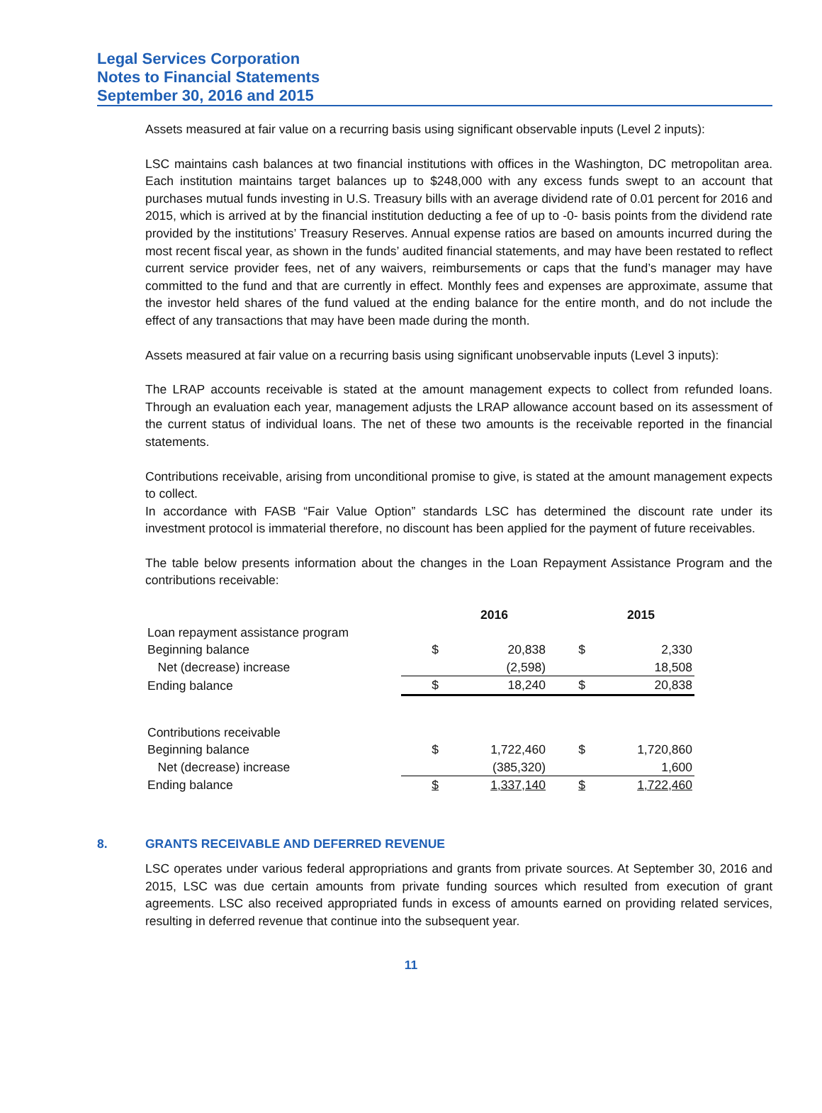Legal Services Corporation
Notes to Financial Statements
September 30, 2016 and 2015
Assets measured at fair value on a recurring basis using significant observable inputs (Level 2 inputs):
LSC maintains cash balances at two financial institutions with offices in the Washington, DC metropolitan area. Each institution maintains target balances up to $248,000 with any excess funds swept to an account that purchases mutual funds investing in U.S. Treasury bills with an average dividend rate of 0.01 percent for 2016 and 2015, which is arrived at by the financial institution deducting a fee of up to -0- basis points from the dividend rate provided by the institutions’ Treasury Reserves. Annual expense ratios are based on amounts incurred during the most recent fiscal year, as shown in the funds’ audited financial statements, and may have been restated to reflect current service provider fees, net of any waivers, reimbursements or caps that the fund’s manager may have committed to the fund and that are currently in effect. Monthly fees and expenses are approximate, assume that the investor held shares of the fund valued at the ending balance for the entire month, and do not include the effect of any transactions that may have been made during the month.
Assets measured at fair value on a recurring basis using significant unobservable inputs (Level 3 inputs):
The LRAP accounts receivable is stated at the amount management expects to collect from refunded loans. Through an evaluation each year, management adjusts the LRAP allowance account based on its assessment of the current status of individual loans. The net of these two amounts is the receivable reported in the financial statements.
Contributions receivable, arising from unconditional promise to give, is stated at the amount management expects to collect.
In accordance with FASB “Fair Value Option” standards LSC has determined the discount rate under its investment protocol is immaterial therefore, no discount has been applied for the payment of future receivables.
The table below presents information about the changes in the Loan Repayment Assistance Program and the contributions receivable:
| | | 2016 | | 2015 |
| Loan repayment assistance program | | | | |
| Beginning balance | $ | 20,838 | $ | 2,330 |
| Net (decrease) increase | | (2,598) | | 18,508 |
| Ending balance | $ | 18,240 | $ | 20,838 |
| Contributions receivable | | | | |
| Beginning balance | $ | 1,722,460 | $ | 1,720,860 |
| Net (decrease) increase | | (385,320) | | 1,600 |
| Ending balance | $ | 1,337,140 | $ | 1,722,460 |
8. GRANTS RECEIVABLE AND DEFERRED REVENUE
LSC operates under various federal appropriations and grants from private sources. At September 30, 2016 and 2015, LSC was due certain amounts from private funding sources which resulted from execution of grant agreements. LSC also received appropriated funds in excess of amounts earned on providing related services, resulting in deferred revenue that continue into the subsequent year.
11